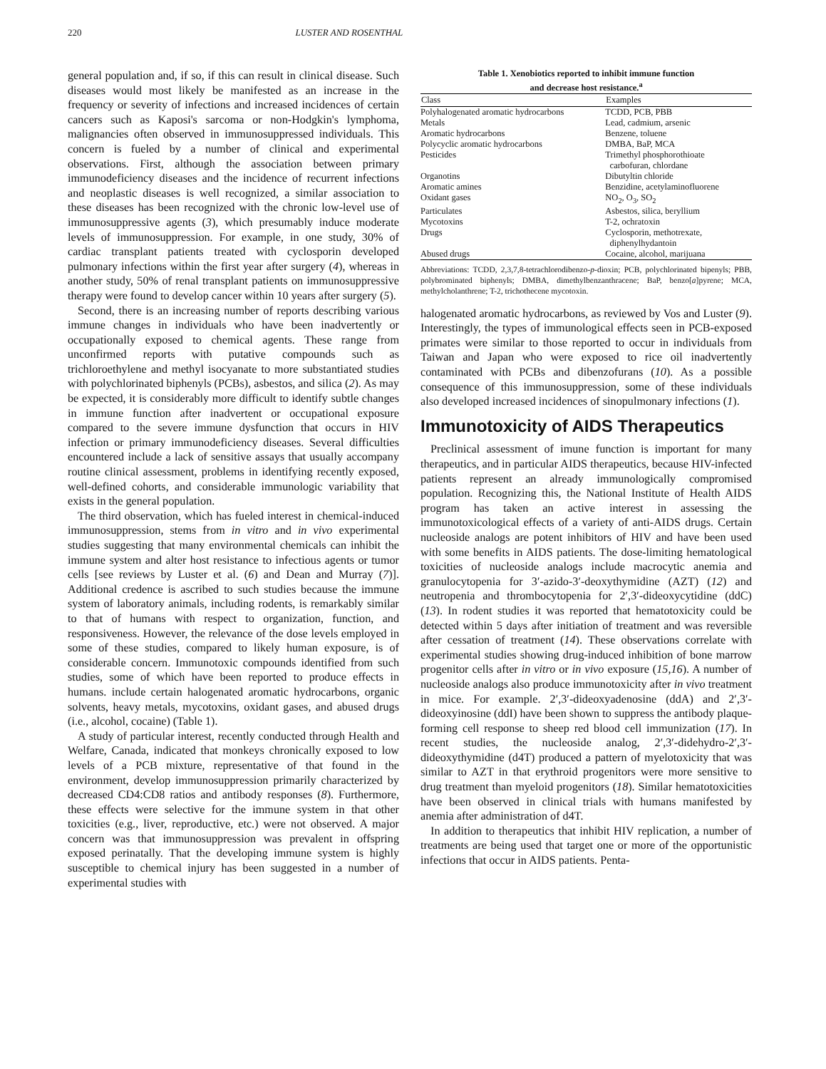220 LUSTER AND ROSENTHAL
general population and, if so, if this can result in clinical disease. Such diseases would most likely be manifested as an increase in the frequency or severity of infections and increased incidences of certain cancers such as Kaposi's sarcoma or non-Hodgkin's lymphoma, malignancies often observed in immunosuppressed individuals. This concern is fueled by a number of clinical and experimental observations. First, although the association between primary immunodeficiency diseases and the incidence of recurrent infections and neoplastic diseases is well recognized, a similar association to these diseases has been recognized with the chronic low-level use of immunosuppressive agents (3), which presumably induce moderate levels of immunosuppression. For example, in one study, 30% of cardiac transplant patients treated with cyclosporin developed pulmonary infections within the first year after surgery (4), whereas in another study, 50% of renal transplant patients on immunosuppressive therapy were found to develop cancer within 10 years after surgery (5).
Second, there is an increasing number of reports describing various immune changes in individuals who have been inadvertently or occupationally exposed to chemical agents. These range from unconfirmed reports with putative compounds such as trichloroethylene and methyl isocyanate to more substantiated studies with polychlorinated biphenyls (PCBs), asbestos, and silica (2). As may be expected, it is considerably more difficult to identify subtle changes in immune function after inadvertent or occupational exposure compared to the severe immune dysfunction that occurs in HIV infection or primary immunodeficiency diseases. Several difficulties encountered include a lack of sensitive assays that usually accompany routine clinical assessment, problems in identifying recently exposed, well-defined cohorts, and considerable immunologic variability that exists in the general population.
The third observation, which has fueled interest in chemical-induced immunosuppression, stems from in vitro and in vivo experimental studies suggesting that many environmental chemicals can inhibit the immune system and alter host resistance to infectious agents or tumor cells [see reviews by Luster et al. (6) and Dean and Murray (7)]. Additional credence is ascribed to such studies because the immune system of laboratory animals, including rodents, is remarkably similar to that of humans with respect to organization, function, and responsiveness. However, the relevance of the dose levels employed in some of these studies, compared to likely human exposure, is of considerable concern. Immunotoxic compounds identified from such studies, some of which have been reported to produce effects in humans. include certain halogenated aromatic hydrocarbons, organic solvents, heavy metals, mycotoxins, oxidant gases, and abused drugs (i.e., alcohol, cocaine) (Table 1).
A study of particular interest, recently conducted through Health and Welfare, Canada, indicated that monkeys chronically exposed to low levels of a PCB mixture, representative of that found in the environment, develop immunosuppression primarily characterized by decreased CD4:CD8 ratios and antibody responses (8). Furthermore, these effects were selective for the immune system in that other toxicities (e.g., liver, reproductive, etc.) were not observed. A major concern was that immunosuppression was prevalent in offspring exposed perinatally. That the developing immune system is highly susceptible to chemical injury has been suggested in a number of experimental studies with
Table 1. Xenobiotics reported to inhibit immune function
and decrease host resistance.<sup>a</sup>
| Class | Examples |
| --- | --- |
| Polyhalogenated aromatic hydrocarbons | TCDD, PCB, PBB |
| Metals | Lead, cadmium, arsenic |
| Aromatic hydrocarbons | Benzene, toluene |
| Polycyclic aromatic hydrocarbons | DMBA, BaP, MCA |
| Pesticides | Trimethyl phosphorothioate carbofuran, chlordane |
| Organotins | Dibutyltin chloride |
| Aromatic amines | Benzidine, acetylaminofluorene |
| Oxidant gases | NO<sub>2</sub>, O<sub>3</sub>, SO<sub>2</sub> |
| Particulates | Asbestos, silica, beryllium |
| Mycotoxins | T-2, ochratoxin |
| Drugs | Cyclosporin, methotrexate, diphenylhydantoin |
| Abused drugs | Cocaine, alcohol, marijuana |
Abbreviations: TCDD, 2,3,7,8-tetrachlorodibenzo-p-dioxin; PCB, polychlorinated bipenyls; PBB, polybrominated biphenyls; DMBA, dimethylbenzanthracene; BaP, benzo[a]pyrene; MCA, methylcholanthrene; T-2, trichothecene mycotoxin.
halogenated aromatic hydrocarbons, as reviewed by Vos and Luster (9). Interestingly, the types of immunological effects seen in PCB-exposed primates were similar to those reported to occur in individuals from Taiwan and Japan who were exposed to rice oil inadvertently contaminated with PCBs and dibenzofurans (10). As a possible consequence of this immunosuppression, some of these individuals also developed increased incidences of sinopulmonary infections (1).
Immunotoxicity of AIDS Therapeutics
Preclinical assessment of imune function is important for many therapeutics, and in particular AIDS therapeutics, because HIV-infected patients represent an already immunologically compromised population. Recognizing this, the National Institute of Health AIDS program has taken an active interest in assessing the immunotoxicological effects of a variety of anti-AIDS drugs. Certain nucleoside analogs are potent inhibitors of HIV and have been used with some benefits in AIDS patients. The dose-limiting hematological toxicities of nucleoside analogs include macrocytic anemia and granulocytopenia for 3′-azido-3′-deoxythymidine (AZT) (12) and neutropenia and thrombocytopenia for 2′,3′-dideoxycytidine (ddC) (13). In rodent studies it was reported that hematotoxicity could be detected within 5 days after initiation of treatment and was reversible after cessation of treatment (14). These observations correlate with experimental studies showing drug-induced inhibition of bone marrow progenitor cells after in vitro or in vivo exposure (15,16). A number of nucleoside analogs also produce immunotoxicity after in vivo treatment in mice. For example. 2′,3′-dideoxyadenosine (ddA) and 2′,3′-dideoxyinosine (ddI) have been shown to suppress the antibody plaque-forming cell response to sheep red blood cell immunization (17). In recent studies, the nucleoside analog, 2′,3′-didehydro-2′,3′-dideoxythymidine (d4T) produced a pattern of myelotoxicity that was similar to AZT in that erythroid progenitors were more sensitive to drug treatment than myeloid progenitors (18). Similar hematotoxicities have been observed in clinical trials with humans manifested by anemia after administration of d4T.
In addition to therapeutics that inhibit HIV replication, a number of treatments are being used that target one or more of the opportunistic infections that occur in AIDS patients. Penta-